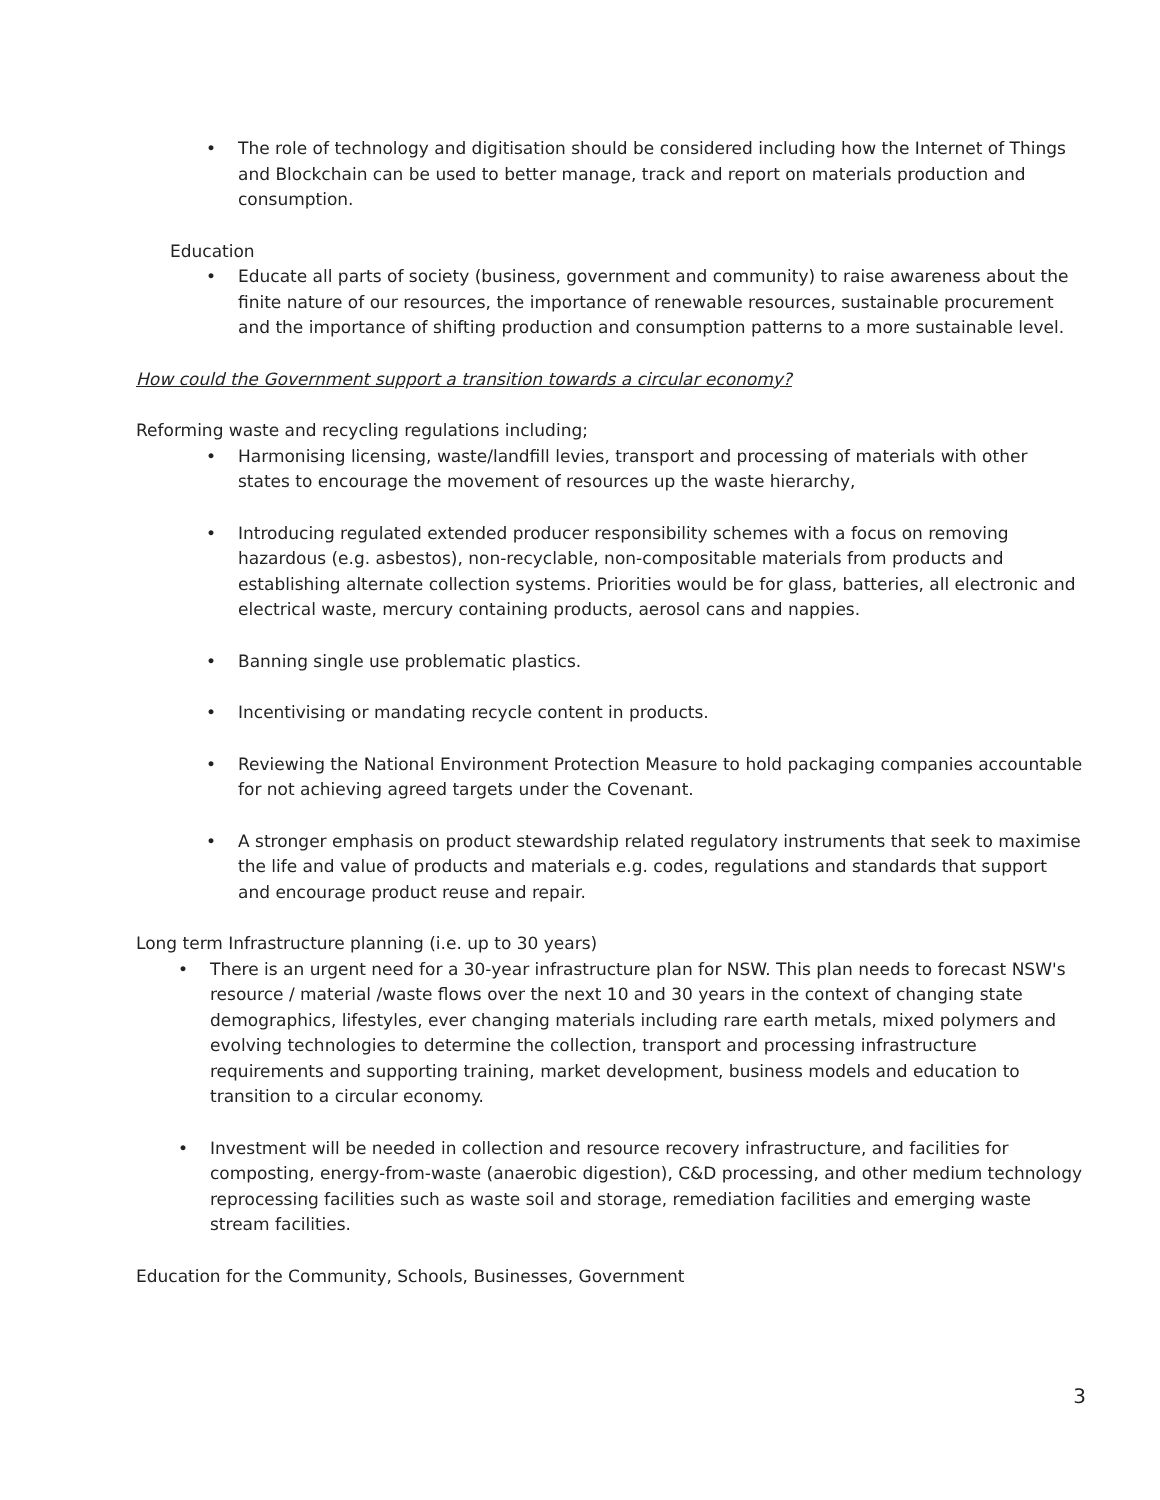• The role of technology and digitisation should be considered including how the Internet of Things and Blockchain can be used to better manage, track and report on materials production and consumption.
Education
• Educate all parts of society (business, government and community) to raise awareness about the finite nature of our resources, the importance of renewable resources, sustainable procurement and the importance of shifting production and consumption patterns to a more sustainable level.
How could the Government support a transition towards a circular economy?
Reforming waste and recycling regulations including;
• Harmonising licensing, waste/landfill levies, transport and processing of materials with other states to encourage the movement of resources up the waste hierarchy,
• Introducing regulated extended producer responsibility schemes with a focus on removing hazardous (e.g. asbestos), non-recyclable, non-compositable materials from products and establishing alternate collection systems. Priorities would be for glass, batteries, all electronic and electrical waste, mercury containing products, aerosol cans and nappies.
• Banning single use problematic plastics.
• Incentivising or mandating recycle content in products.
• Reviewing the National Environment Protection Measure to hold packaging companies accountable for not achieving agreed targets under the Covenant.
• A stronger emphasis on product stewardship related regulatory instruments that seek to maximise the life and value of products and materials e.g. codes, regulations and standards that support and encourage product reuse and repair.
Long term Infrastructure planning (i.e. up to 30 years)
• There is an urgent need for a 30-year infrastructure plan for NSW. This plan needs to forecast NSW's resource / material /waste flows over the next 10 and 30 years in the context of changing state demographics, lifestyles, ever changing materials including rare earth metals, mixed polymers and evolving technologies to determine the collection, transport and processing infrastructure requirements and supporting training, market development, business models and education to transition to a circular economy.
• Investment will be needed in collection and resource recovery infrastructure, and facilities for composting, energy-from-waste (anaerobic digestion), C&D processing, and other medium technology reprocessing facilities such as waste soil and storage, remediation facilities and emerging waste stream facilities.
Education for the Community, Schools, Businesses, Government
3